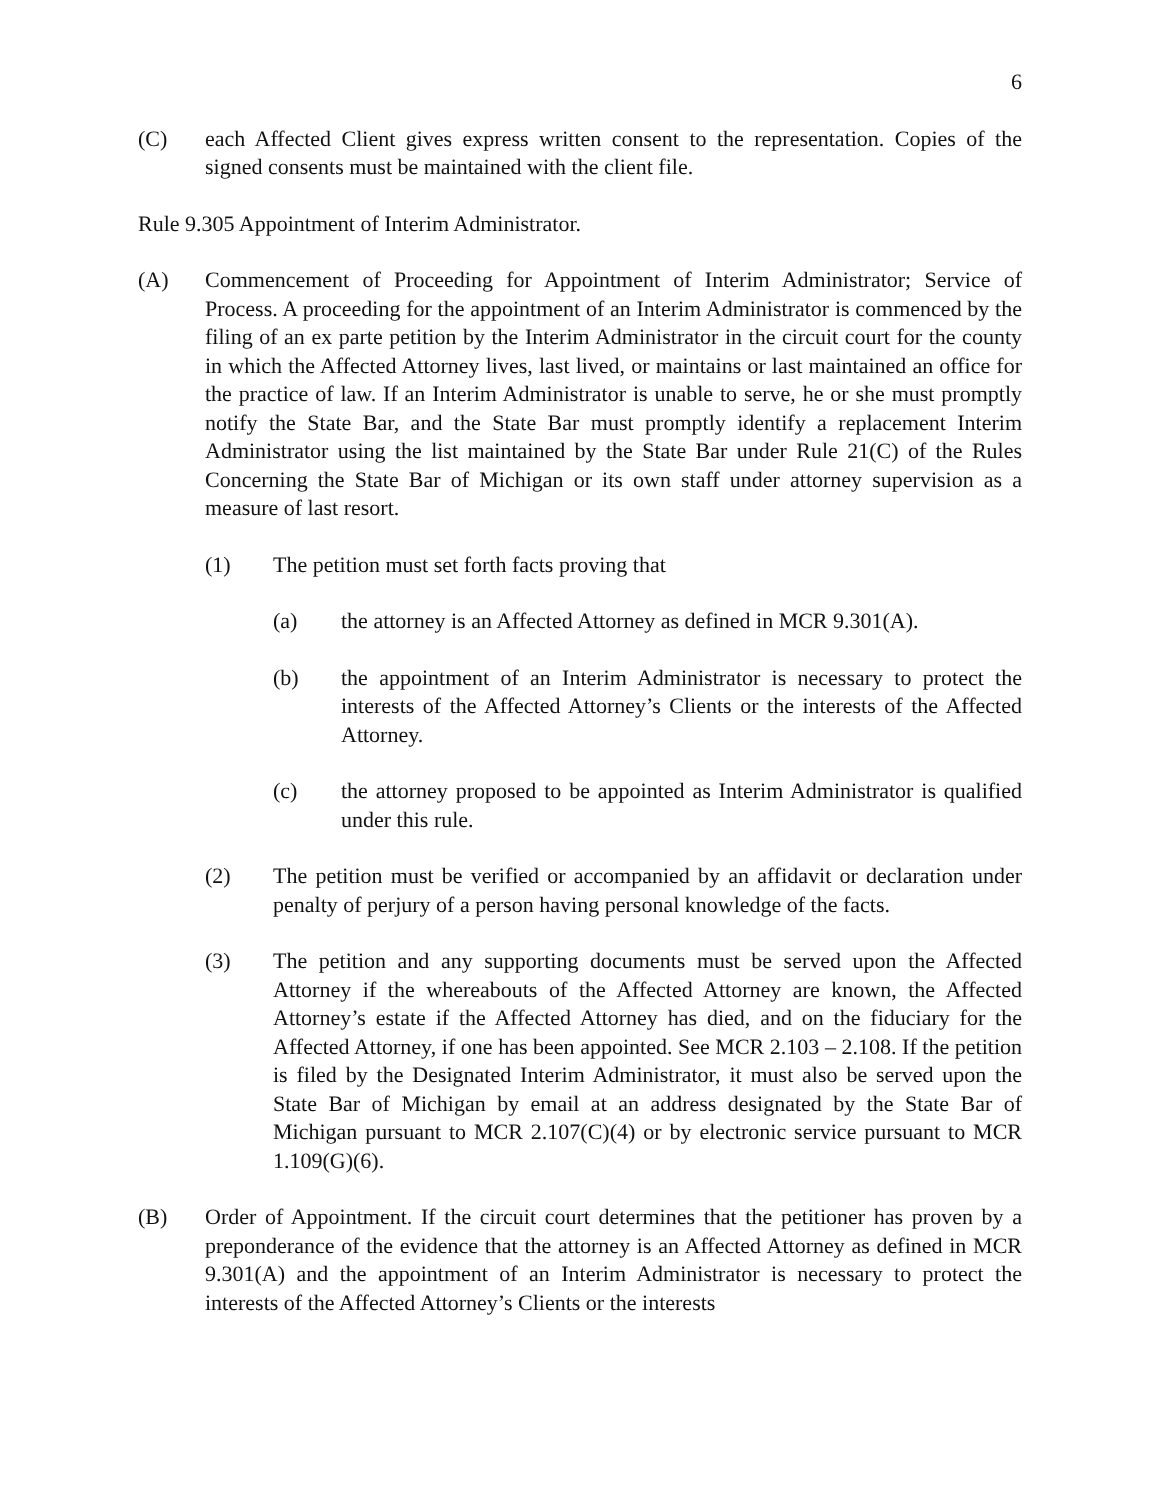6
(C) each Affected Client gives express written consent to the representation. Copies of the signed consents must be maintained with the client file.
Rule 9.305 Appointment of Interim Administrator.
(A) Commencement of Proceeding for Appointment of Interim Administrator; Service of Process. A proceeding for the appointment of an Interim Administrator is commenced by the filing of an ex parte petition by the Interim Administrator in the circuit court for the county in which the Affected Attorney lives, last lived, or maintains or last maintained an office for the practice of law. If an Interim Administrator is unable to serve, he or she must promptly notify the State Bar, and the State Bar must promptly identify a replacement Interim Administrator using the list maintained by the State Bar under Rule 21(C) of the Rules Concerning the State Bar of Michigan or its own staff under attorney supervision as a measure of last resort.
(1) The petition must set forth facts proving that
(a) the attorney is an Affected Attorney as defined in MCR 9.301(A).
(b) the appointment of an Interim Administrator is necessary to protect the interests of the Affected Attorney’s Clients or the interests of the Affected Attorney.
(c) the attorney proposed to be appointed as Interim Administrator is qualified under this rule.
(2) The petition must be verified or accompanied by an affidavit or declaration under penalty of perjury of a person having personal knowledge of the facts.
(3) The petition and any supporting documents must be served upon the Affected Attorney if the whereabouts of the Affected Attorney are known, the Affected Attorney’s estate if the Affected Attorney has died, and on the fiduciary for the Affected Attorney, if one has been appointed. See MCR 2.103 – 2.108. If the petition is filed by the Designated Interim Administrator, it must also be served upon the State Bar of Michigan by email at an address designated by the State Bar of Michigan pursuant to MCR 2.107(C)(4) or by electronic service pursuant to MCR 1.109(G)(6).
(B) Order of Appointment. If the circuit court determines that the petitioner has proven by a preponderance of the evidence that the attorney is an Affected Attorney as defined in MCR 9.301(A) and the appointment of an Interim Administrator is necessary to protect the interests of the Affected Attorney’s Clients or the interests